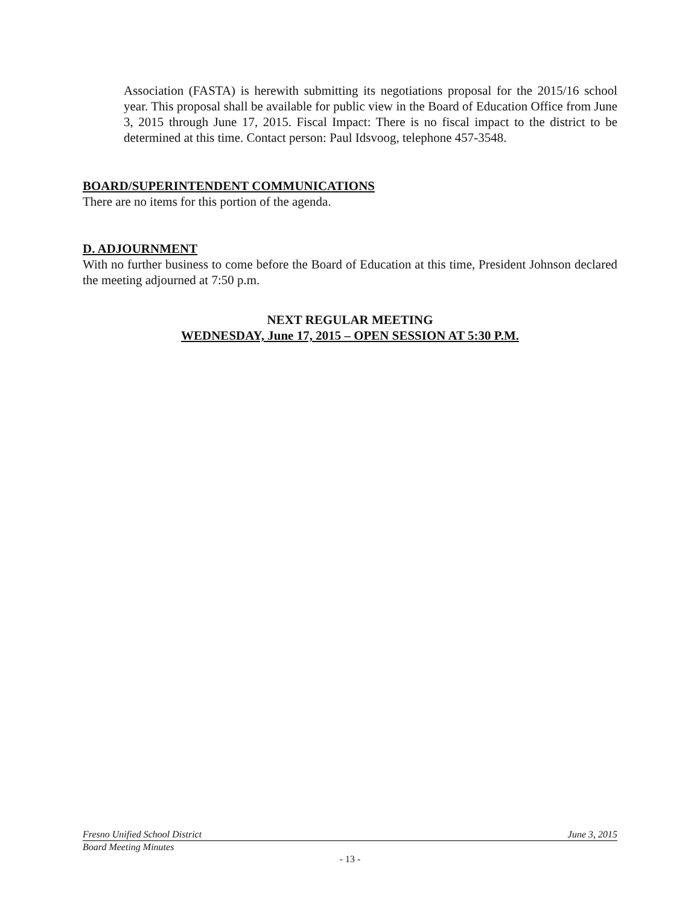Association (FASTA) is herewith submitting its negotiations proposal for the 2015/16 school year. This proposal shall be available for public view in the Board of Education Office from June 3, 2015 through June 17, 2015. Fiscal Impact: There is no fiscal impact to the district to be determined at this time. Contact person: Paul Idsvoog, telephone 457-3548.
BOARD/SUPERINTENDENT COMMUNICATIONS
There are no items for this portion of the agenda.
D. ADJOURNMENT
With no further business to come before the Board of Education at this time, President Johnson declared the meeting adjourned at 7:50 p.m.
NEXT REGULAR MEETING
WEDNESDAY, June 17, 2015 – OPEN SESSION AT 5:30 P.M.
Fresno Unified School District June 3, 2015
Board Meeting Minutes
- 13 -